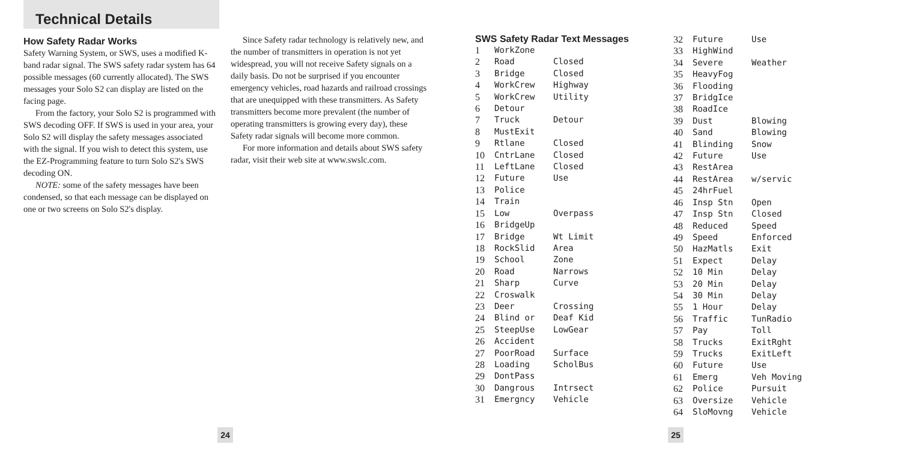Technical Details
How Safety Radar Works
Safety Warning System, or SWS, uses a modified K-band radar signal. The SWS safety radar system has 64 possible messages (60 currently allocated). The SWS messages your Solo S2 can display are listed on the facing page.
From the factory, your Solo S2 is programmed with SWS decoding OFF. If SWS is used in your area, your Solo S2 will display the safety messages associated with the signal. If you wish to detect this system, use the EZ-Programming feature to turn Solo S2's SWS decoding ON.
NOTE: some of the safety messages have been condensed, so that each message can be displayed on one or two screens on Solo S2's display.
Since Safety radar technology is relatively new, and the number of transmitters in operation is not yet widespread, you will not receive Safety signals on a daily basis. Do not be surprised if you encounter emergency vehicles, road hazards and railroad crossings that are unequipped with these transmitters. As Safety transmitters become more prevalent (the number of operating transmitters is growing every day), these Safety radar signals will become more common.
For more information and details about SWS safety radar, visit their web site at www.swslc.com.
SWS Safety Radar Text Messages
| 1 | WorkZone | |
| 2 | Road | Closed |
| 3 | Bridge | Closed |
| 4 | WorkCrew | Highway |
| 5 | WorkCrew | Utility |
| 6 | Detour | |
| 7 | Truck | Detour |
| 8 | MustExit | |
| 9 | Rtlane | Closed |
| 10 | CntrLane | Closed |
| 11 | LeftLane | Closed |
| 12 | Future | Use |
| 13 | Police | |
| 14 | Train | |
| 15 | Low | Overpass |
| 16 | BridgeUp | |
| 17 | Bridge | Wt Limit |
| 18 | RockSlid | Area |
| 19 | School | Zone |
| 20 | Road | Narrows |
| 21 | Sharp | Curve |
| 22 | Croswalk | |
| 23 | Deer | Crossing |
| 24 | Blind or | Deaf Kid |
| 25 | SteepUse | LowGear |
| 26 | Accident | |
| 27 | PoorRoad | Surface |
| 28 | Loading | ScholBus |
| 29 | DontPass | |
| 30 | Dangrous | Intrsect |
| 31 | Emergncy | Vehicle |
| 32 | Future | Use |
| 33 | HighWind | |
| 34 | Severe | Weather |
| 35 | HeavyFog | |
| 36 | Flooding | |
| 37 | BridgIce | |
| 38 | RoadIce | |
| 39 | Dust | Blowing |
| 40 | Sand | Blowing |
| 41 | Blinding | Snow |
| 42 | Future | Use |
| 43 | RestArea | |
| 44 | RestArea | w/servic |
| 45 | 24hrFuel | |
| 46 | Insp Stn | Open |
| 47 | Insp Stn | Closed |
| 48 | Reduced | Speed |
| 49 | Speed | Enforced |
| 50 | HazMatls | Exit |
| 51 | Expect | Delay |
| 52 | 10 Min | Delay |
| 53 | 20 Min | Delay |
| 54 | 30 Min | Delay |
| 55 | 1 Hour | Delay |
| 56 | Traffic | TunRadio |
| 57 | Pay | Toll |
| 58 | Trucks | ExitRght |
| 59 | Trucks | ExitLeft |
| 60 | Future | Use |
| 61 | Emerg | Veh Moving |
| 62 | Police | Pursuit |
| 63 | Oversize | Vehicle |
| 64 | SloMovng | Vehicle |
24 25